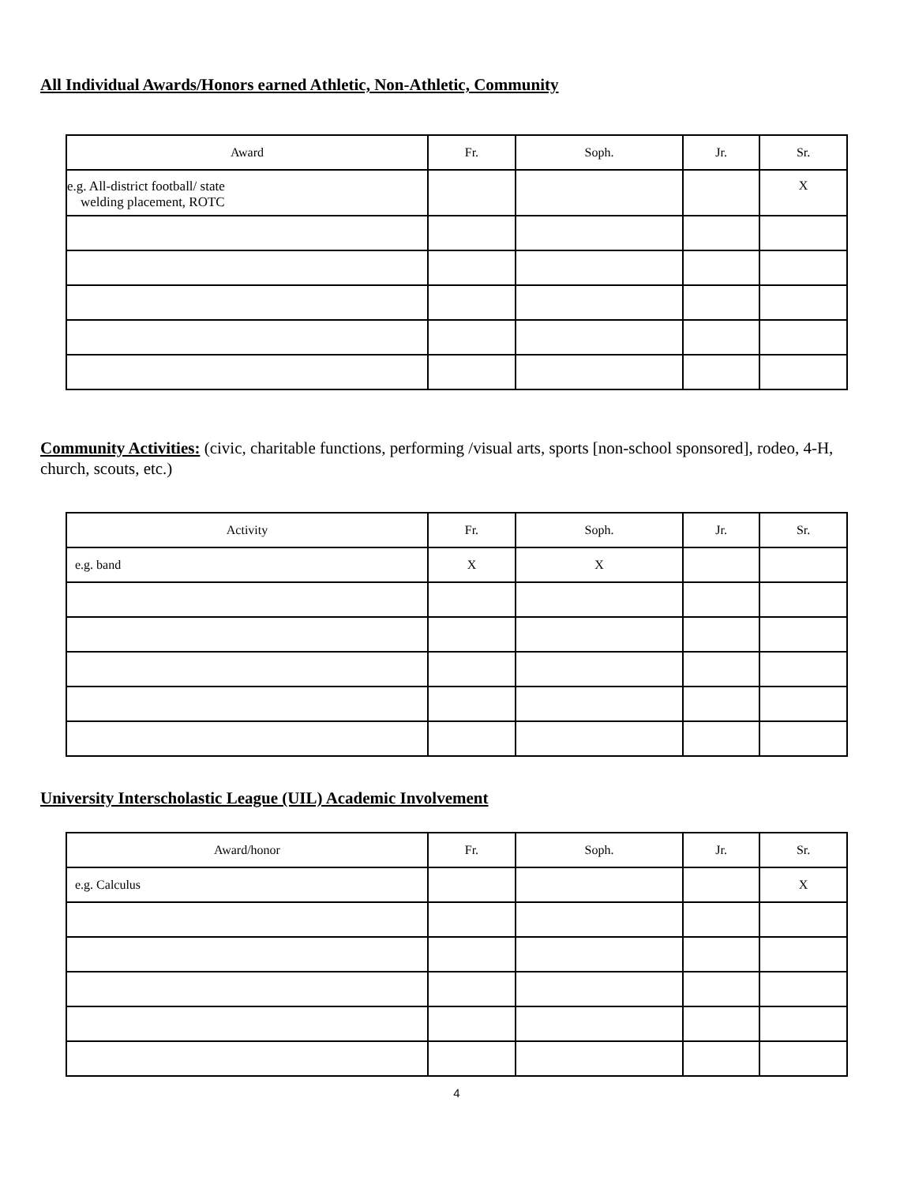All Individual Awards/Honors earned Athletic, Non-Athletic, Community
| Award | Fr. | Soph. | Jr. | Sr. |
| --- | --- | --- | --- | --- |
| e.g. All-district football/ state welding placement, ROTC | | | | X |
Community Activities: (civic, charitable functions, performing /visual arts, sports [non-school sponsored], rodeo, 4-H, church, scouts, etc.)
| Activity | Fr. | Soph. | Jr. | Sr. |
| --- | --- | --- | --- | --- |
| e.g. band | X | X | | |
University Interscholastic League (UIL) Academic Involvement
| Award/honor | Fr. | Soph. | Jr. | Sr. |
| --- | --- | --- | --- | --- |
| e.g. Calculus | | | | X |
4